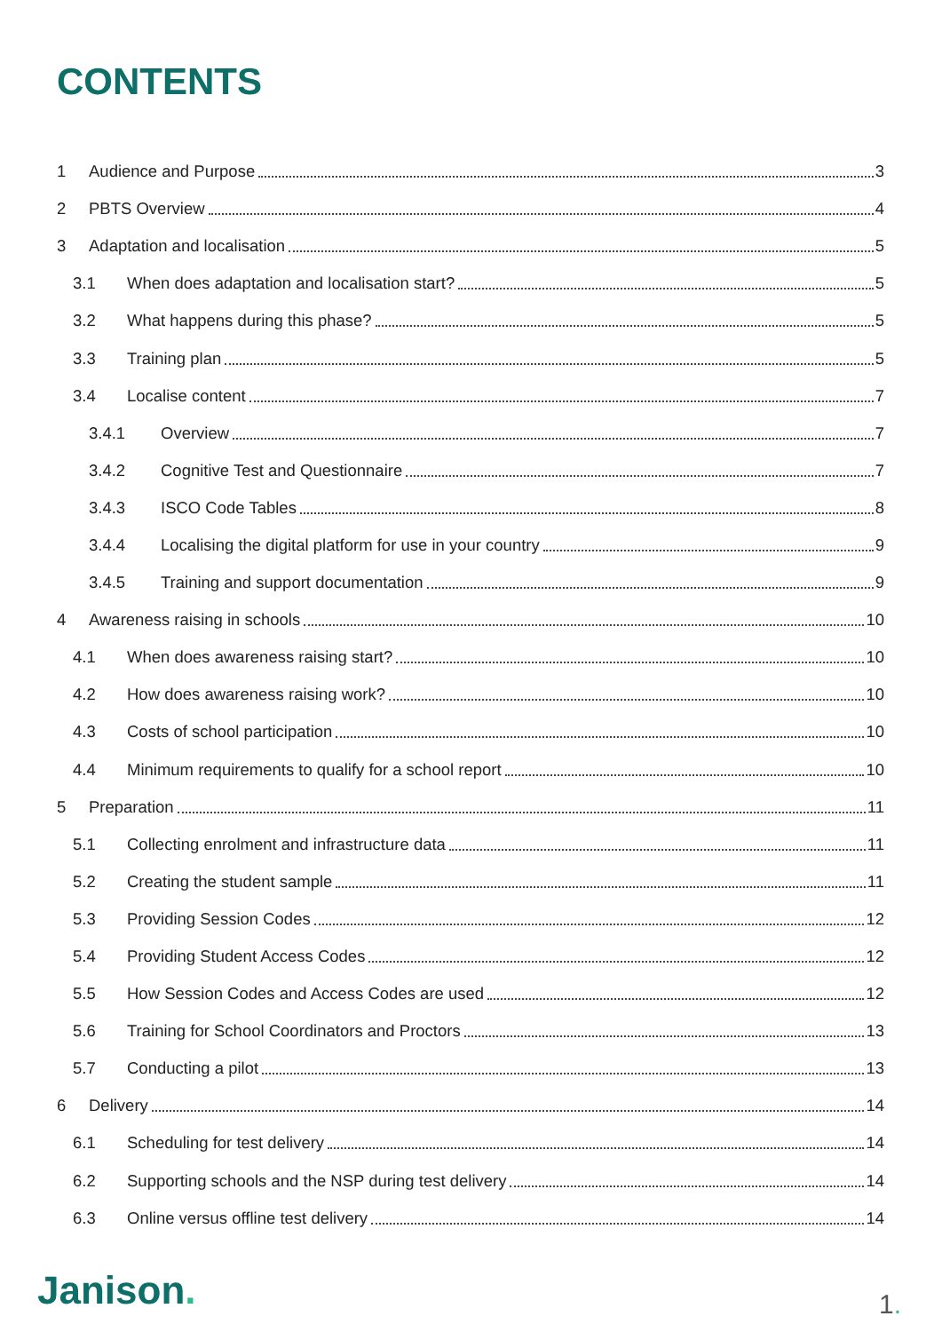CONTENTS
1 Audience and Purpose 3
2 PBTS Overview 4
3 Adaptation and localisation 5
3.1 When does adaptation and localisation start? 5
3.2 What happens during this phase? 5
3.3 Training plan 5
3.4 Localise content 7
3.4.1 Overview 7
3.4.2 Cognitive Test and Questionnaire 7
3.4.3 ISCO Code Tables 8
3.4.4 Localising the digital platform for use in your country 9
3.4.5 Training and support documentation 9
4 Awareness raising in schools 10
4.1 When does awareness raising start? 10
4.2 How does awareness raising work? 10
4.3 Costs of school participation 10
4.4 Minimum requirements to qualify for a school report 10
5 Preparation 11
5.1 Collecting enrolment and infrastructure data 11
5.2 Creating the student sample 11
5.3 Providing Session Codes 12
5.4 Providing Student Access Codes 12
5.5 How Session Codes and Access Codes are used 12
5.6 Training for School Coordinators and Proctors 13
5.7 Conducting a pilot 13
6 Delivery 14
6.1 Scheduling for test delivery 14
6.2 Supporting schools and the NSP during test delivery 14
6.3 Online versus offline test delivery 14
Janison. 1.